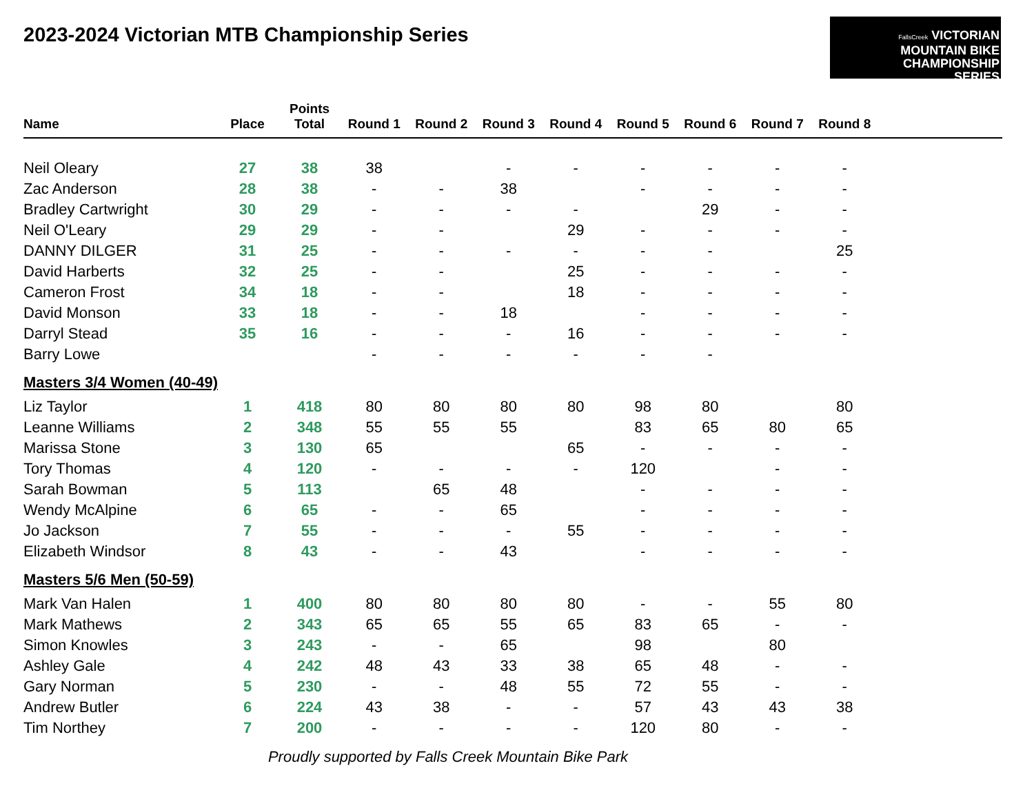2023-2024 Victorian MTB Championship Series
FallsCreek VICTORIAN
MOUNTAIN BIKE
CHAMPIONSHIP
SERIES
| Name | Place | Points Total | Round 1 | Round 2 | Round 3 | Round 4 | Round 5 | Round 6 | Round 7 | Round 8 | |
| --- | --- | --- | --- | --- | --- | --- | --- | --- | --- | --- | --- |
| Neil Oleary | 27 | 38 | 38 | | - | - | - | - | - | - | |
| Zac Anderson | 28 | 38 | - | - | 38 | | - | - | - | - | |
| Bradley Cartwright | 30 | 29 | - | - | - | - | | 29 | - | - | |
| Neil O'Leary | 29 | 29 | - | - | | 29 | - | - | - | - | |
| DANNY DILGER | 31 | 25 | - | - | - | - | - | - | | 25 | |
| David Harberts | 32 | 25 | - | - | | 25 | - | - | - | - | |
| Cameron Frost | 34 | 18 | - | - | | 18 | - | - | - | - | |
| David Monson | 33 | 18 | - | - | 18 | | - | - | - | - | |
| Darryl Stead | 35 | 16 | - | - | - | 16 | - | - | - | - | |
| Barry Lowe | | | - | - | - | - | - | - | | | |
| Masters 3/4 Women (40-49) | | | | | | | | | | | |
| Liz Taylor | 1 | 418 | 80 | 80 | 80 | 80 | 98 | 80 | | 80 | |
| Leanne Williams | 2 | 348 | 55 | 55 | 55 | | 83 | 65 | 80 | 65 | |
| Marissa Stone | 3 | 130 | 65 | | | 65 | - | - | - | - | |
| Tory Thomas | 4 | 120 | - | - | - | - | 120 | | - | - | |
| Sarah Bowman | 5 | 113 | | 65 | 48 | | - | - | - | - | |
| Wendy McAlpine | 6 | 65 | - | - | 65 | | - | - | - | - | |
| Jo Jackson | 7 | 55 | - | - | - | 55 | - | - | - | - | |
| Elizabeth Windsor | 8 | 43 | - | - | 43 | | - | - | - | - | |
| Masters 5/6 Men (50-59) | | | | | | | | | | | |
| Mark Van Halen | 1 | 400 | 80 | 80 | 80 | 80 | - | - | 55 | 80 | |
| Mark Mathews | 2 | 343 | 65 | 65 | 55 | 65 | 83 | 65 | - | - | |
| Simon Knowles | 3 | 243 | - | - | 65 | | 98 | | 80 | | |
| Ashley Gale | 4 | 242 | 48 | 43 | 33 | 38 | 65 | 48 | - | - | |
| Gary Norman | 5 | 230 | - | - | 48 | 55 | 72 | 55 | - | - | |
| Andrew Butler | 6 | 224 | 43 | 38 | - | - | 57 | 43 | 43 | 38 | |
| Tim Northey | 7 | 200 | - | - | - | - | 120 | 80 | - | - | |
Proudly supported by Falls Creek Mountain Bike Park